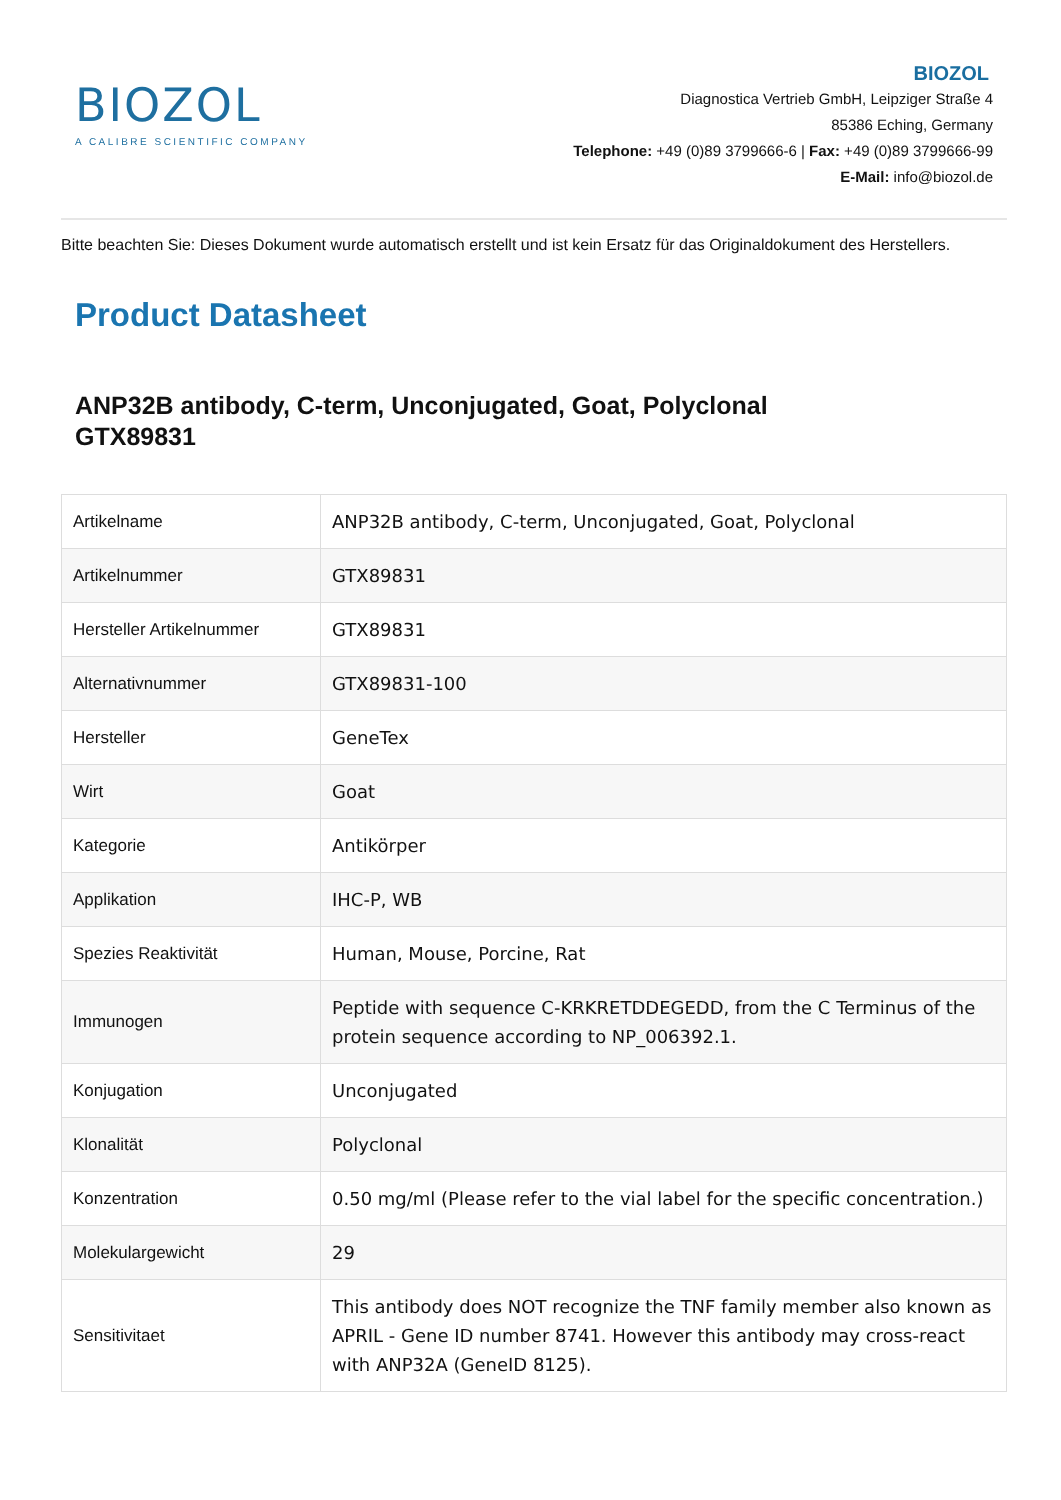BIOZOL
A CALIBRE SCIENTIFIC COMPANY
BIOZOL
Diagnostica Vertrieb GmbH, Leipziger Straße 4
85386 Eching, Germany
Telephone: +49 (0)89 3799666-6 | Fax: +49 (0)89 3799666-99
E-Mail: info@biozol.de
Bitte beachten Sie: Dieses Dokument wurde automatisch erstellt und ist kein Ersatz für das Originaldokument des Herstellers.
Product Datasheet
ANP32B antibody, C-term, Unconjugated, Goat, Polyclonal
GTX89831
| Artikelname | ANP32B antibody, C-term, Unconjugated, Goat, Polyclonal |
| Artikelnummer | GTX89831 |
| Hersteller Artikelnummer | GTX89831 |
| Alternativnummer | GTX89831-100 |
| Hersteller | GeneTex |
| Wirt | Goat |
| Kategorie | Antikörper |
| Applikation | IHC-P, WB |
| Spezies Reaktivität | Human, Mouse, Porcine, Rat |
| Immunogen | Peptide with sequence C-KRKRETDDEGEDD, from the C Terminus of the protein sequence according to NP_006392.1. |
| Konjugation | Unconjugated |
| Klonalität | Polyclonal |
| Konzentration | 0.50 mg/ml (Please refer to the vial label for the specific concentration.) |
| Molekulargewicht | 29 |
| Sensitivitaet | This antibody does NOT recognize the TNF family member also known as APRIL - Gene ID number 8741. However this antibody may cross-react with ANP32A (GeneID 8125). |